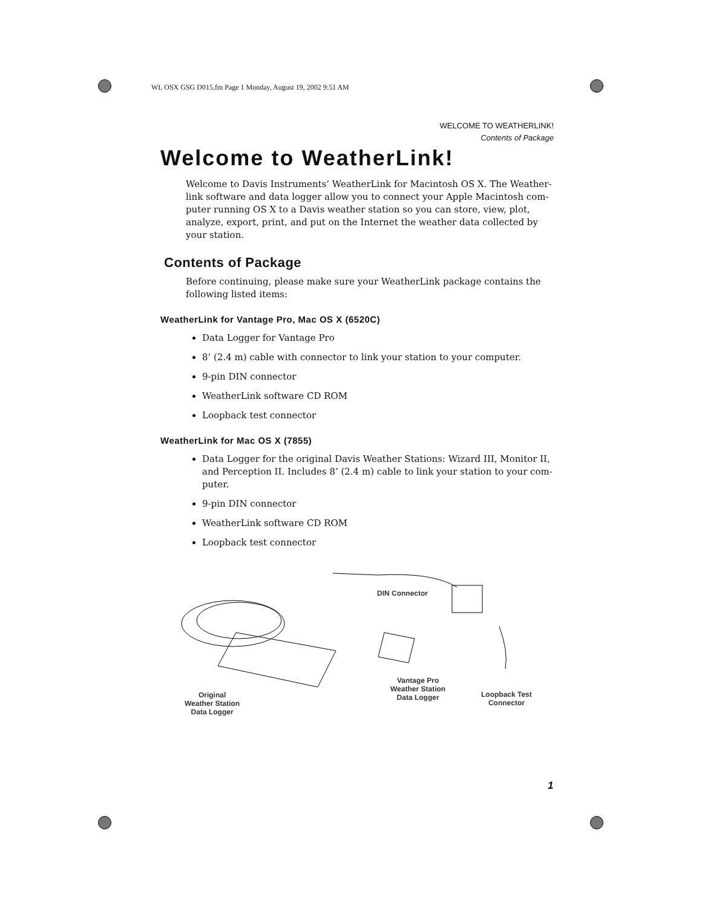WL OSX GSG D015.fm Page 1 Monday, August 19, 2002 9:51 AM
WELCOME TO WEATHERLINK!
Contents of Package
Welcome to WeatherLink!
Welcome to Davis Instruments’ WeatherLink for Macintosh OS X. The Weather­link software and data logger allow you to connect your Apple Macintosh com­puter running OS X to a Davis weather station so you can store, view, plot, analyze, export, print, and put on the Internet the weather data collected by your station.
Contents of Package
Before continuing, please make sure your WeatherLink package contains the fol­lowing listed items:
WeatherLink for Vantage Pro, Mac OS X (6520C)
Data Logger for Vantage Pro
8’ (2.4 m) cable with connector to link your station to your computer.
9-pin DIN connector
WeatherLink software CD ROM
Loopback test connector
WeatherLink for Mac OS X (7855)
Data Logger for the original Davis Weather Stations: Wizard III, Monitor II, and Perception II. Includes 8’ (2.4 m) cable to link your station to your com­puter.
9-pin DIN connector
WeatherLink software CD ROM
Loopback test connector
Original
Weather Station
Data Logger
DIN Connector
Vantage Pro
Weather Station
Data Logger
Loopback Test
Connector
1